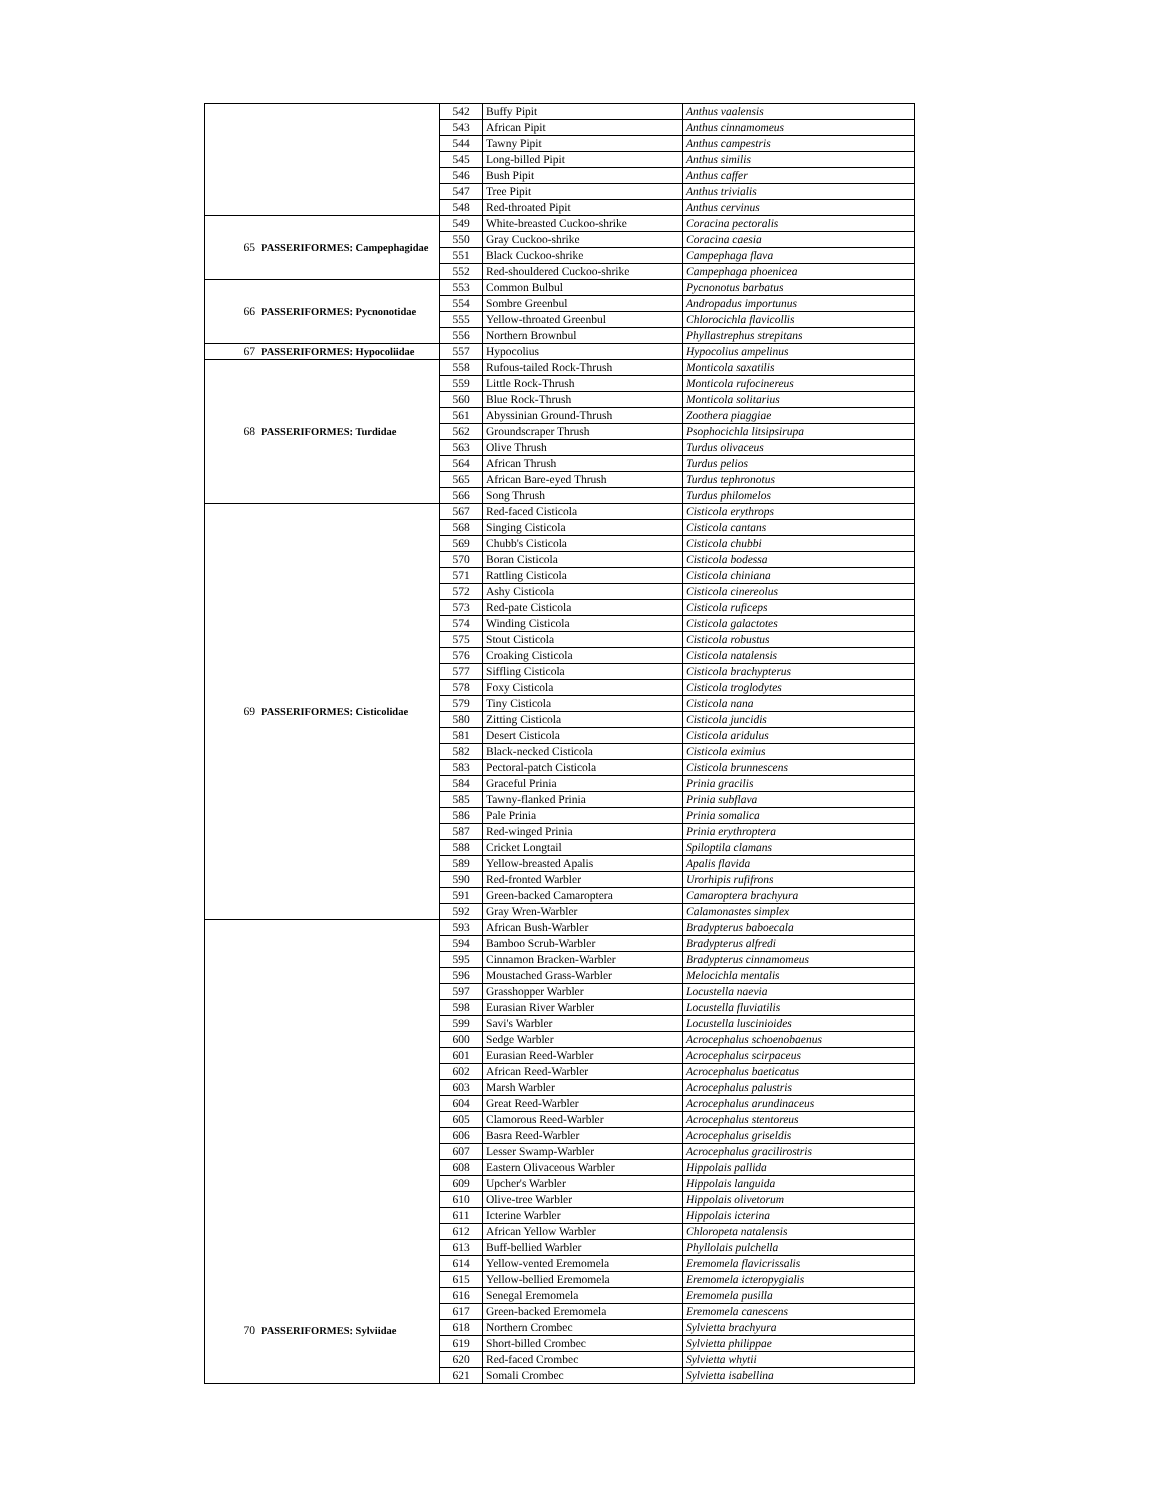| | | 542 | Buffy Pipit | Anthus vaalensis |
| | | 543 | African Pipit | Anthus cinnamomeus |
| | | 544 | Tawny Pipit | Anthus campestris |
| | | 545 | Long-billed Pipit | Anthus similis |
| | | 546 | Bush Pipit | Anthus caffer |
| | | 547 | Tree Pipit | Anthus trivialis |
| | | 548 | Red-throated Pipit | Anthus cervinus |
| 65 | PASSERIFORMES: Campephagidae | 549 | White-breasted Cuckoo-shrike | Coracina pectoralis |
| | | 550 | Gray Cuckoo-shrike | Coracina caesia |
| | | 551 | Black Cuckoo-shrike | Campephaga flava |
| | | 552 | Red-shouldered Cuckoo-shrike | Campephaga phoenicea |
| 66 | PASSERIFORMES: Pycnonotidae | 553 | Common Bulbul | Pycnonotus barbatus |
| | | 554 | Sombre Greenbul | Andropadus importunus |
| | | 555 | Yellow-throated Greenbul | Chlorocichla flavicollis |
| | | 556 | Northern Brownbul | Phyllastrephus strepitans |
| 67 | PASSERIFORMES: Hypocoliidae | 557 | Hypocolius | Hypocolius ampelinus |
| 68 | PASSERIFORMES: Turdidae | 558 | Rufous-tailed Rock-Thrush | Monticola saxatilis |
| | | 559 | Little Rock-Thrush | Monticola rufocinereus |
| | | 560 | Blue Rock-Thrush | Monticola solitarius |
| | | 561 | Abyssinian Ground-Thrush | Zoothera piaggiae |
| | | 562 | Groundscraper Thrush | Psophocichla litsipsirupa |
| | | 563 | Olive Thrush | Turdus olivaceus |
| | | 564 | African Thrush | Turdus pelios |
| | | 565 | African Bare-eyed Thrush | Turdus tephronotus |
| | | 566 | Song Thrush | Turdus philomelos |
| 69 | PASSERIFORMES: Cisticolidae | 567 | Red-faced Cisticola | Cisticola erythrops |
| | | 568 | Singing Cisticola | Cisticola cantans |
| | | 569 | Chubb's Cisticola | Cisticola chubbi |
| | | 570 | Boran Cisticola | Cisticola bodessa |
| | | 571 | Rattling Cisticola | Cisticola chiniana |
| | | 572 | Ashy Cisticola | Cisticola cinereolus |
| | | 573 | Red-pate Cisticola | Cisticola ruficeps |
| | | 574 | Winding Cisticola | Cisticola galactotes |
| | | 575 | Stout Cisticola | Cisticola robustus |
| | | 576 | Croaking Cisticola | Cisticola natalensis |
| | | 577 | Siffling Cisticola | Cisticola brachypterus |
| | | 578 | Foxy Cisticola | Cisticola troglodytes |
| | | 579 | Tiny Cisticola | Cisticola nana |
| | | 580 | Zitting Cisticola | Cisticola juncidis |
| | | 581 | Desert Cisticola | Cisticola aridulus |
| | | 582 | Black-necked Cisticola | Cisticola eximius |
| | | 583 | Pectoral-patch Cisticola | Cisticola brunnescens |
| | | 584 | Graceful Prinia | Prinia gracilis |
| | | 585 | Tawny-flanked Prinia | Prinia subflava |
| | | 586 | Pale Prinia | Prinia somalica |
| | | 587 | Red-winged Prinia | Prinia erythroptera |
| | | 588 | Cricket Longtail | Spiloptila clamans |
| | | 589 | Yellow-breasted Apalis | Apalis flavida |
| | | 590 | Red-fronted Warbler | Urorhipis rufifrons |
| | | 591 | Green-backed Camaroptera | Camaroptera brachyura |
| | | 592 | Gray Wren-Warbler | Calamonastes simplex |
| 70 | PASSERIFORMES: Sylviidae | 593 | African Bush-Warbler | Bradypterus baboecala |
| | | 594 | Bamboo Scrub-Warbler | Bradypterus alfredi |
| | | 595 | Cinnamon Bracken-Warbler | Bradypterus cinnamomeus |
| | | 596 | Moustached Grass-Warbler | Melocichla mentalis |
| | | 597 | Grasshopper Warbler | Locustella naevia |
| | | 598 | Eurasian River Warbler | Locustella fluviatilis |
| | | 599 | Savi's Warbler | Locustella luscinioides |
| | | 600 | Sedge Warbler | Acrocephalus schoenobaenus |
| | | 601 | Eurasian Reed-Warbler | Acrocephalus scirpaceus |
| | | 602 | African Reed-Warbler | Acrocephalus baeticatus |
| | | 603 | Marsh Warbler | Acrocephalus palustris |
| | | 604 | Great Reed-Warbler | Acrocephalus arundinaceus |
| | | 605 | Clamorous Reed-Warbler | Acrocephalus stentoreus |
| | | 606 | Basra Reed-Warbler | Acrocephalus griseldis |
| | | 607 | Lesser Swamp-Warbler | Acrocephalus gracilirostris |
| | | 608 | Eastern Olivaceous Warbler | Hippolais pallida |
| | | 609 | Upcher's Warbler | Hippolais languida |
| | | 610 | Olive-tree Warbler | Hippolais olivetorum |
| | | 611 | Icterine Warbler | Hippolais icterina |
| | | 612 | African Yellow Warbler | Chloropeta natalensis |
| | | 613 | Buff-bellied Warbler | Phyllolais pulchella |
| | | 614 | Yellow-vented Eremomela | Eremomela flavicrissalis |
| | | 615 | Yellow-bellied Eremomela | Eremomela icteropygialis |
| | | 616 | Senegal Eremomela | Eremomela pusilla |
| | | 617 | Green-backed Eremomela | Eremomela canescens |
| | | 618 | Northern Crombec | Sylvietta brachyura |
| | | 619 | Short-billed Crombec | Sylvietta philippae |
| | | 620 | Red-faced Crombec | Sylvietta whytii |
| | | 621 | Somali Crombec | Sylvietta isabellina |